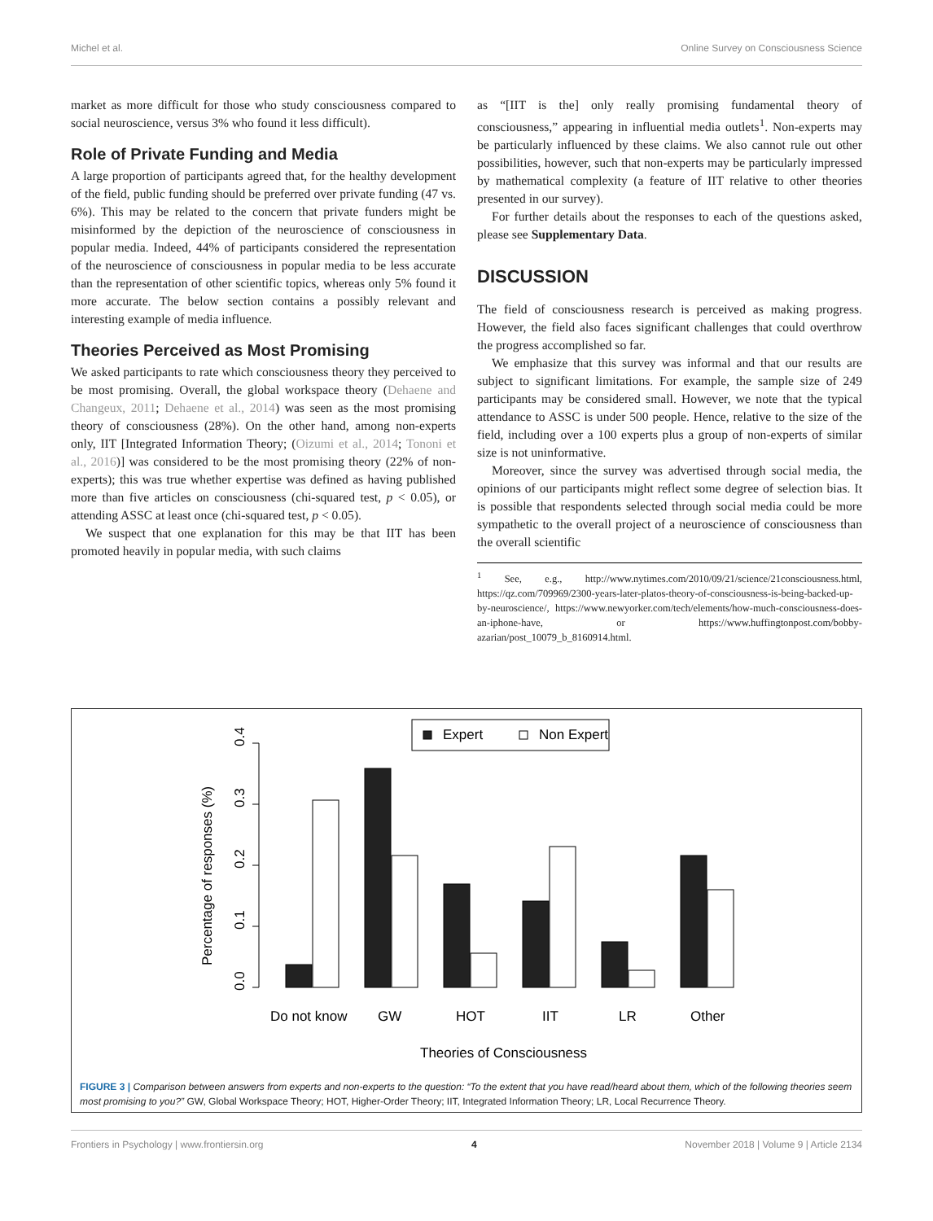Michel et al. Online Survey on Consciousness Science
market as more difficult for those who study consciousness compared to social neuroscience, versus 3% who found it less difficult).
Role of Private Funding and Media
A large proportion of participants agreed that, for the healthy development of the field, public funding should be preferred over private funding (47 vs. 6%). This may be related to the concern that private funders might be misinformed by the depiction of the neuroscience of consciousness in popular media. Indeed, 44% of participants considered the representation of the neuroscience of consciousness in popular media to be less accurate than the representation of other scientific topics, whereas only 5% found it more accurate. The below section contains a possibly relevant and interesting example of media influence.
Theories Perceived as Most Promising
We asked participants to rate which consciousness theory they perceived to be most promising. Overall, the global workspace theory (Dehaene and Changeux, 2011; Dehaene et al., 2014) was seen as the most promising theory of consciousness (28%). On the other hand, among non-experts only, IIT [Integrated Information Theory; (Oizumi et al., 2014; Tononi et al., 2016)] was considered to be the most promising theory (22% of non-experts); this was true whether expertise was defined as having published more than five articles on consciousness (chi-squared test, p < 0.05), or attending ASSC at least once (chi-squared test, p < 0.05).
We suspect that one explanation for this may be that IIT has been promoted heavily in popular media, with such claims
as “[IIT is the] only really promising fundamental theory of consciousness,” appearing in influential media outlets<sup>1</sup>. Non-experts may be particularly influenced by these claims. We also cannot rule out other possibilities, however, such that non-experts may be particularly impressed by mathematical complexity (a feature of IIT relative to other theories presented in our survey).
For further details about the responses to each of the questions asked, please see Supplementary Data.
DISCUSSION
The field of consciousness research is perceived as making progress. However, the field also faces significant challenges that could overthrow the progress accomplished so far.
We emphasize that this survey was informal and that our results are subject to significant limitations. For example, the sample size of 249 participants may be considered small. However, we note that the typical attendance to ASSC is under 500 people. Hence, relative to the size of the field, including over a 100 experts plus a group of non-experts of similar size is not uninformative.
Moreover, since the survey was advertised through social media, the opinions of our participants might reflect some degree of selection bias. It is possible that respondents selected through social media could be more sympathetic to the overall project of a neuroscience of consciousness than the overall scientific
<sup>1</sup> See, e.g., http://www.nytimes.com/2010/09/21/science/21consciousness.html, https://qz.com/709969/2300-years-later-platos-theory-of-consciousness-is-being-backed-up-by-neuroscience/, https://www.newyorker.com/tech/elements/how-much-consciousness-does-an-iphone-have, or https://www.huffingtonpost.com/bobby-azarian/post_10079_b_8160914.html.
0.0
0.1
0.2
0.3
0.4
Percentage of responses (%)
Expert
Non Expert
Do not know
GW
HOT
IIT
LR
Other
Theories of Consciousness
FIGURE 3 | Comparison between answers from experts and non-experts to the question: “To the extent that you have read/heard about them, which of the following theories seem most promising to you?” GW, Global Workspace Theory; HOT, Higher-Order Theory; IIT, Integrated Information Theory; LR, Local Recurrence Theory.
Frontiers in Psychology | www.frontiersin.org 4 November 2018 | Volume 9 | Article 2134